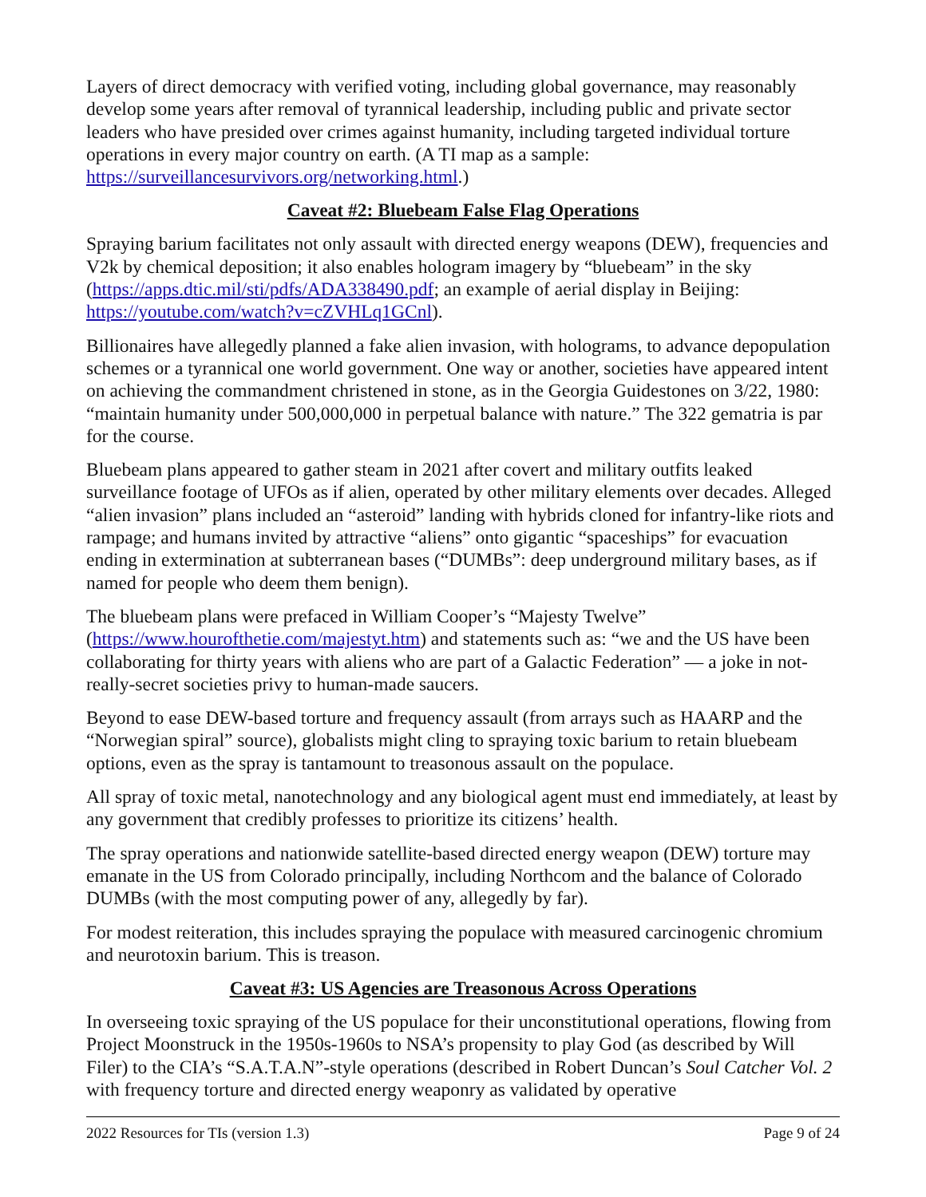Layers of direct democracy with verified voting, including global governance, may reasonably develop some years after removal of tyrannical leadership, including public and private sector leaders who have presided over crimes against humanity, including targeted individual torture operations in every major country on earth. (A TI map as a sample: https://surveillancesurvivors.org/networking.html.)
Caveat #2: Bluebeam False Flag Operations
Spraying barium facilitates not only assault with directed energy weapons (DEW), frequencies and V2k by chemical deposition; it also enables hologram imagery by “bluebeam” in the sky (https://apps.dtic.mil/sti/pdfs/ADA338490.pdf; an example of aerial display in Beijing: https://youtube.com/watch?v=cZVHLq1GCnl).
Billionaires have allegedly planned a fake alien invasion, with holograms, to advance depopulation schemes or a tyrannical one world government. One way or another, societies have appeared intent on achieving the commandment christened in stone, as in the Georgia Guidestones on 3/22, 1980: “maintain humanity under 500,000,000 in perpetual balance with nature.” The 322 gematria is par for the course.
Bluebeam plans appeared to gather steam in 2021 after covert and military outfits leaked surveillance footage of UFOs as if alien, operated by other military elements over decades. Alleged “alien invasion” plans included an “asteroid” landing with hybrids cloned for infantry-like riots and rampage; and humans invited by attractive “aliens” onto gigantic “spaceships” for evacuation ending in extermination at subterranean bases (“DUMBs”: deep underground military bases, as if named for people who deem them benign).
The bluebeam plans were prefaced in William Cooper’s “Majesty Twelve” (https://www.hourofthetie.com/majestyt.htm) and statements such as: “we and the US have been collaborating for thirty years with aliens who are part of a Galactic Federation” — a joke in not-really-secret societies privy to human-made saucers.
Beyond to ease DEW-based torture and frequency assault (from arrays such as HAARP and the “Norwegian spiral” source), globalists might cling to spraying toxic barium to retain bluebeam options, even as the spray is tantamount to treasonous assault on the populace.
All spray of toxic metal, nanotechnology and any biological agent must end immediately, at least by any government that credibly professes to prioritize its citizens’ health.
The spray operations and nationwide satellite-based directed energy weapon (DEW) torture may emanate in the US from Colorado principally, including Northcom and the balance of Colorado DUMBs (with the most computing power of any, allegedly by far).
For modest reiteration, this includes spraying the populace with measured carcinogenic chromium and neurotoxin barium. This is treason.
Caveat #3: US Agencies are Treasonous Across Operations
In overseeing toxic spraying of the US populace for their unconstitutional operations, flowing from Project Moonstruck in the 1950s-1960s to NSA’s propensity to play God (as described by Will Filer) to the CIA’s “S.A.T.A.N”-style operations (described in Robert Duncan’s Soul Catcher Vol. 2 with frequency torture and directed energy weaponry as validated by operative
2022 Resources for TIs (version 1.3) Page 9 of 24